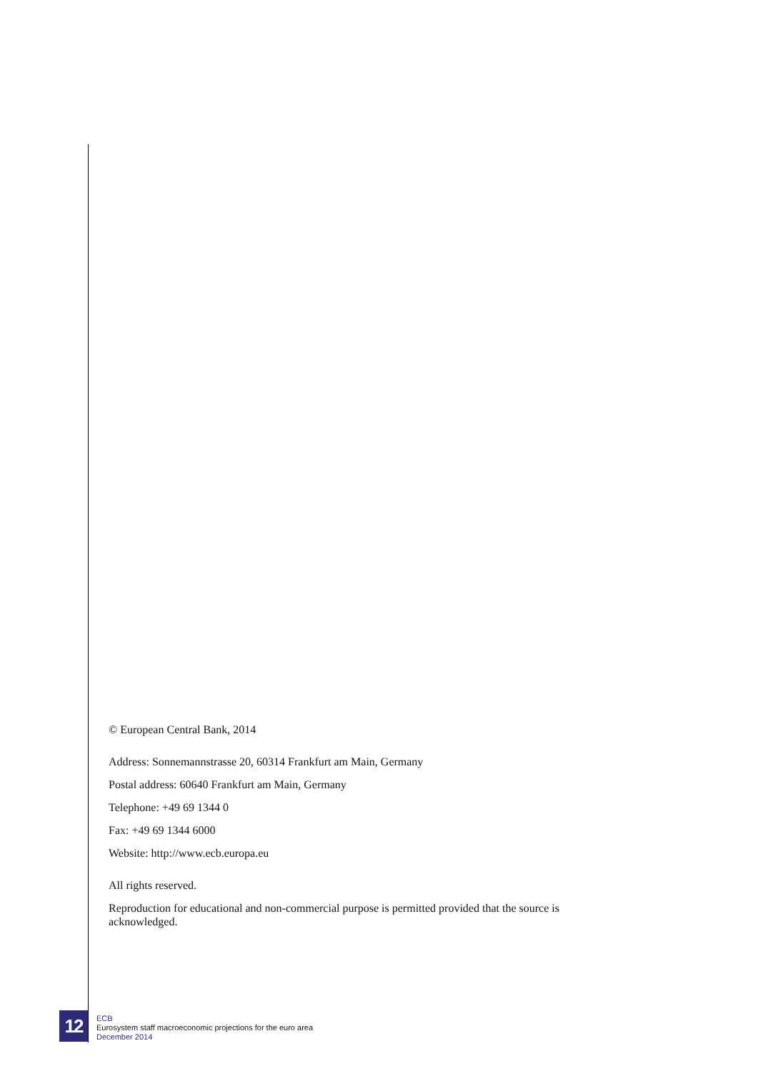© European Central Bank, 2014
Address: Sonnemannstrasse 20, 60314 Frankfurt am Main, Germany
Postal address: 60640 Frankfurt am Main, Germany
Telephone: +49 69 1344 0
Fax: +49 69 1344 6000
Website: http://www.ecb.europa.eu
All rights reserved.
Reproduction for educational and non-commercial purpose is permitted provided that the source is acknowledged.
12
ECB
Eurosystem staff macroeconomic projections for the euro area
December 2014